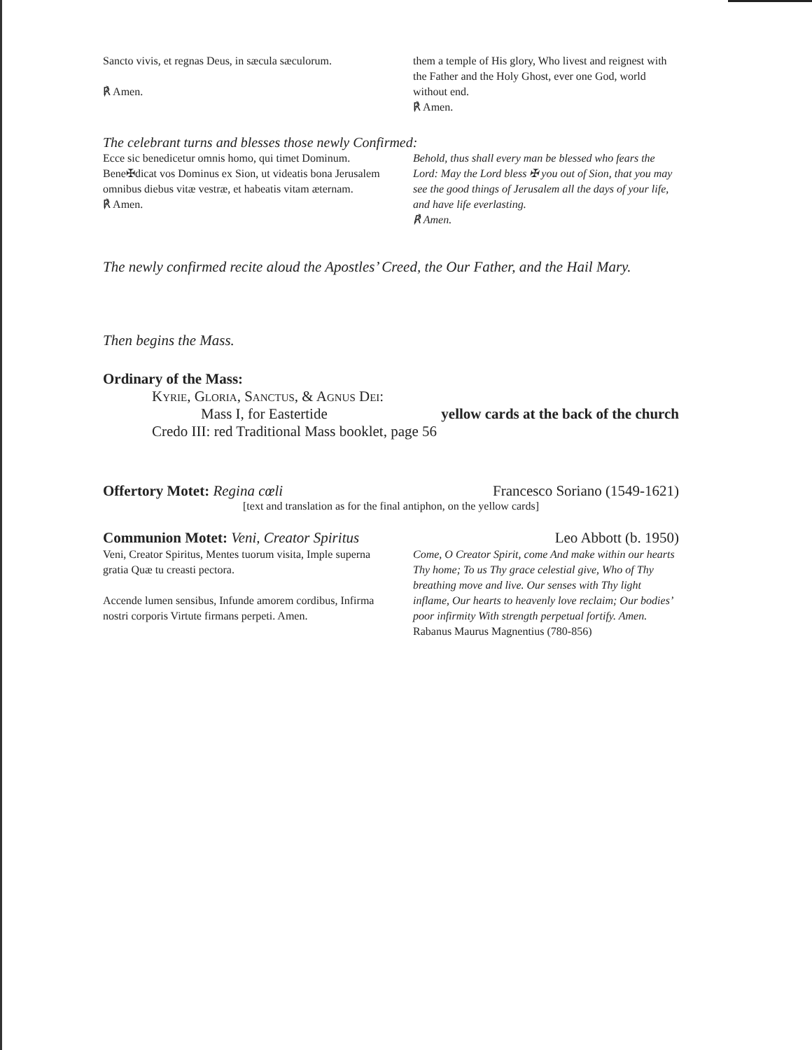Sancto vivis, et regnas Deus, in sæcula sæculorum.
℟ Amen.
them a temple of His glory, Who livest and reignest with the Father and the Holy Ghost, ever one God, world without end.
℟ Amen.
The celebrant turns and blesses those newly Confirmed:
Ecce sic benedicetur omnis homo, qui timet Dominum. Bene✠dicat vos Dominus ex Sion, ut videatis bona Jerusalem omnibus diebus vitæ vestræ, et habeatis vitam æternam.
℟ Amen.
Behold, thus shall every man be blessed who fears the Lord: May the Lord bless ✠ you out of Sion, that you may see the good things of Jerusalem all the days of your life, and have life everlasting.
℟ Amen.
The newly confirmed recite aloud the Apostles’ Creed, the Our Father, and the Hail Mary.
Then begins the Mass.
Ordinary of the Mass:
Kyrie, Gloria, Sanctus, & Agnus Dei:
Mass I, for Eastertide yellow cards at the back of the church
Credo III: red Traditional Mass booklet, page 56
Offertory Motet: Regina cœli Francesco Soriano (1549-1621)
[text and translation as for the final antiphon, on the yellow cards]
Communion Motet: Veni, Creator Spiritus Leo Abbott (b. 1950)
Veni, Creator Spiritus, Mentes tuorum visita, Imple superna gratia Quæ tu creasti pectora.
Accende lumen sensibus, Infunde amorem cordibus, Infirma nostri corporis Virtute firmans perpeti. Amen.
Come, O Creator Spirit, come And make within our hearts Thy home; To us Thy grace celestial give, Who of Thy breathing move and live. Our senses with Thy light inflame, Our hearts to heavenly love reclaim; Our bodies’ poor infirmity With strength perpetual fortify. Amen. Rabanus Maurus Magnentius (780-856)